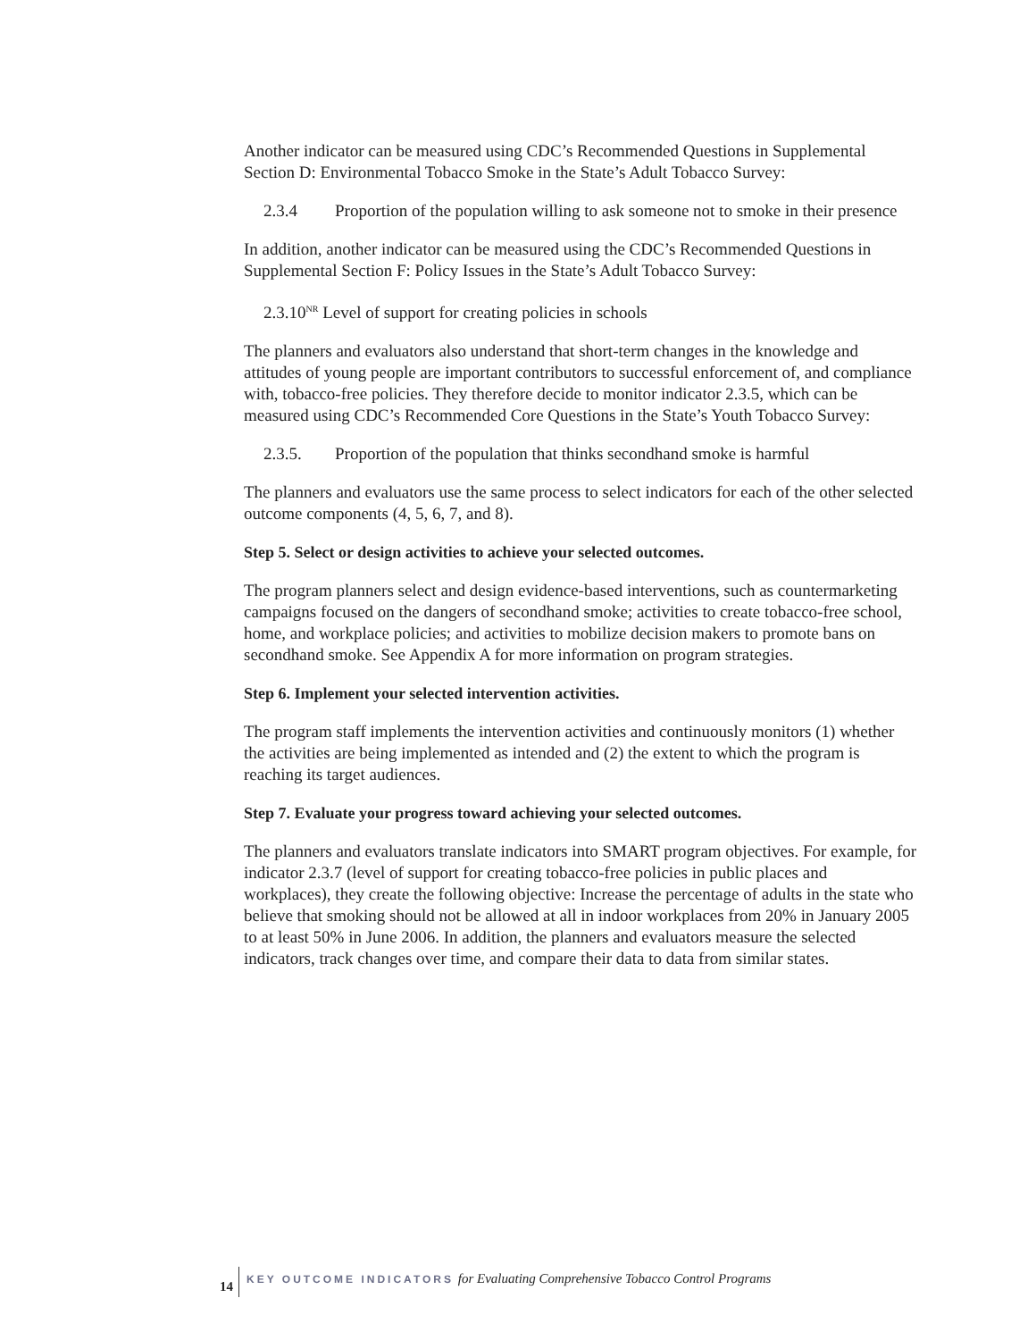Another indicator can be measured using CDC’s Recommended Questions in Supplemental Section D: Environmental Tobacco Smoke in the State’s Adult Tobacco Survey:
2.3.4 Proportion of the population willing to ask someone not to smoke in their presence
In addition, another indicator can be measured using the CDC’s Recommended Questions in Supplemental Section F: Policy Issues in the State’s Adult Tobacco Survey:
2.3.10<sup>NR</sup> Level of support for creating policies in schools
The planners and evaluators also understand that short-term changes in the knowledge and attitudes of young people are important contributors to successful enforcement of, and compliance with, tobacco-free policies. They therefore decide to monitor indicator 2.3.5, which can be measured using CDC’s Recommended Core Questions in the State’s Youth Tobacco Survey:
2.3.5. Proportion of the population that thinks secondhand smoke is harmful
The planners and evaluators use the same process to select indicators for each of the other selected outcome components (4, 5, 6, 7, and 8).
Step 5. Select or design activities to achieve your selected outcomes.
The program planners select and design evidence-based interventions, such as countermarketing campaigns focused on the dangers of secondhand smoke; activities to create tobacco-free school, home, and workplace policies; and activities to mobilize decision makers to promote bans on secondhand smoke. See Appendix A for more information on program strategies.
Step 6. Implement your selected intervention activities.
The program staff implements the intervention activities and continuously monitors (1) whether the activities are being implemented as intended and (2) the extent to which the program is reaching its target audiences.
Step 7. Evaluate your progress toward achieving your selected outcomes.
The planners and evaluators translate indicators into SMART program objectives. For example, for indicator 2.3.7 (level of support for creating tobacco-free policies in public places and workplaces), they create the following objective: Increase the percentage of adults in the state who believe that smoking should not be allowed at all in indoor workplaces from 20% in January 2005 to at least 50% in June 2006. In addition, the planners and evaluators measure the selected indicators, track changes over time, and compare their data to data from similar states.
14
KEY OUTCOME INDICATORS for Evaluating Comprehensive Tobacco Control Programs